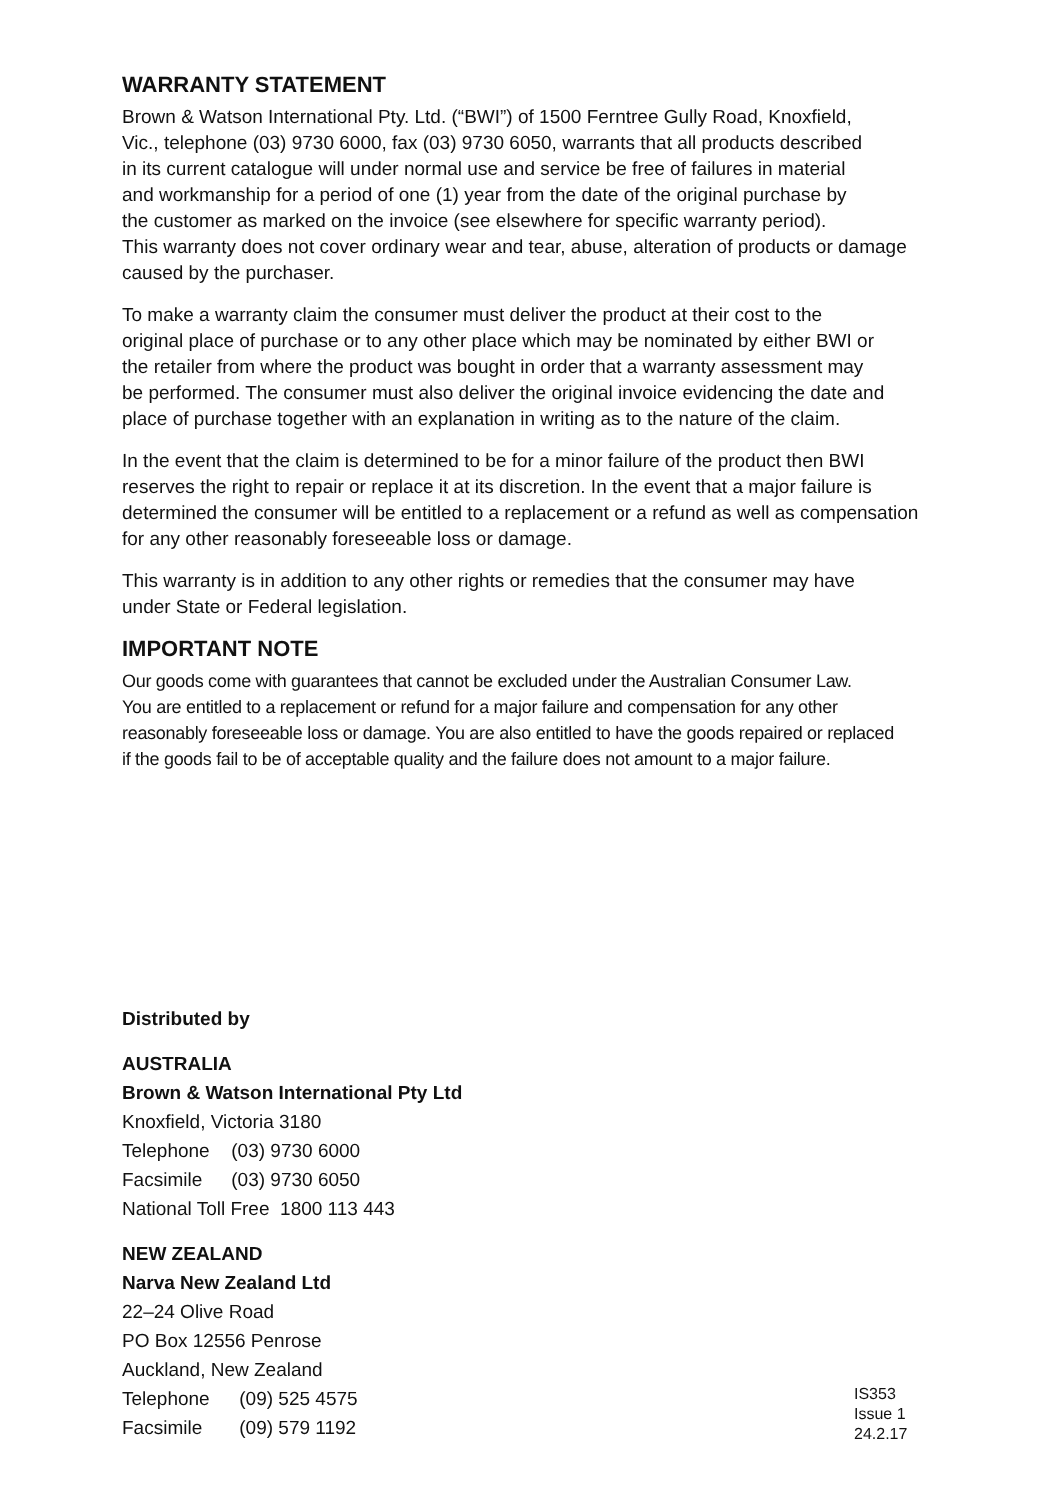WARRANTY STATEMENT
Brown & Watson International Pty. Ltd. (“BWI”) of 1500 Ferntree Gully Road, Knoxfield,
Vic., telephone (03) 9730 6000, fax (03) 9730 6050, warrants that all products described
in its current catalogue will under normal use and service be free of failures in material
and workmanship for a period of one (1) year from the date of the original purchase by
the customer as marked on the invoice (see elsewhere for specific warranty period).
This warranty does not cover ordinary wear and tear, abuse, alteration of products or damage caused by the purchaser.
To make a warranty claim the consumer must deliver the product at their cost to the
original place of purchase or to any other place which may be nominated by either BWI or
the retailer from where the product was bought in order that a warranty assessment may
be performed. The consumer must also deliver the original invoice evidencing the date and
place of purchase together with an explanation in writing as to the nature of the claim.
In the event that the claim is determined to be for a minor failure of the product then BWI
reserves the right to repair or replace it at its discretion. In the event that a major failure is
determined the consumer will be entitled to a replacement or a refund as well as compensation
for any other reasonably foreseeable loss or damage.
This warranty is in addition to any other rights or remedies that the consumer may have
under State or Federal legislation.
IMPORTANT NOTE
Our goods come with guarantees that cannot be excluded under the Australian Consumer Law.
You are entitled to a replacement or refund for a major failure and compensation for any other
reasonably foreseeable loss or damage. You are also entitled to have the goods repaired or replaced
if the goods fail to be of acceptable quality and the failure does not amount to a major failure.
Distributed by
AUSTRALIA
Brown & Watson International Pty Ltd
Knoxfield, Victoria 3180
Telephone (03) 9730 6000
Facsimile (03) 9730 6050
National Toll Free 1800 113 443
NEW ZEALAND
Narva New Zealand Ltd
22–24 Olive Road
PO Box 12556 Penrose
Auckland, New Zealand
Telephone (09) 525 4575
Facsimile (09) 579 1192
IS353
Issue 1 24.2.17